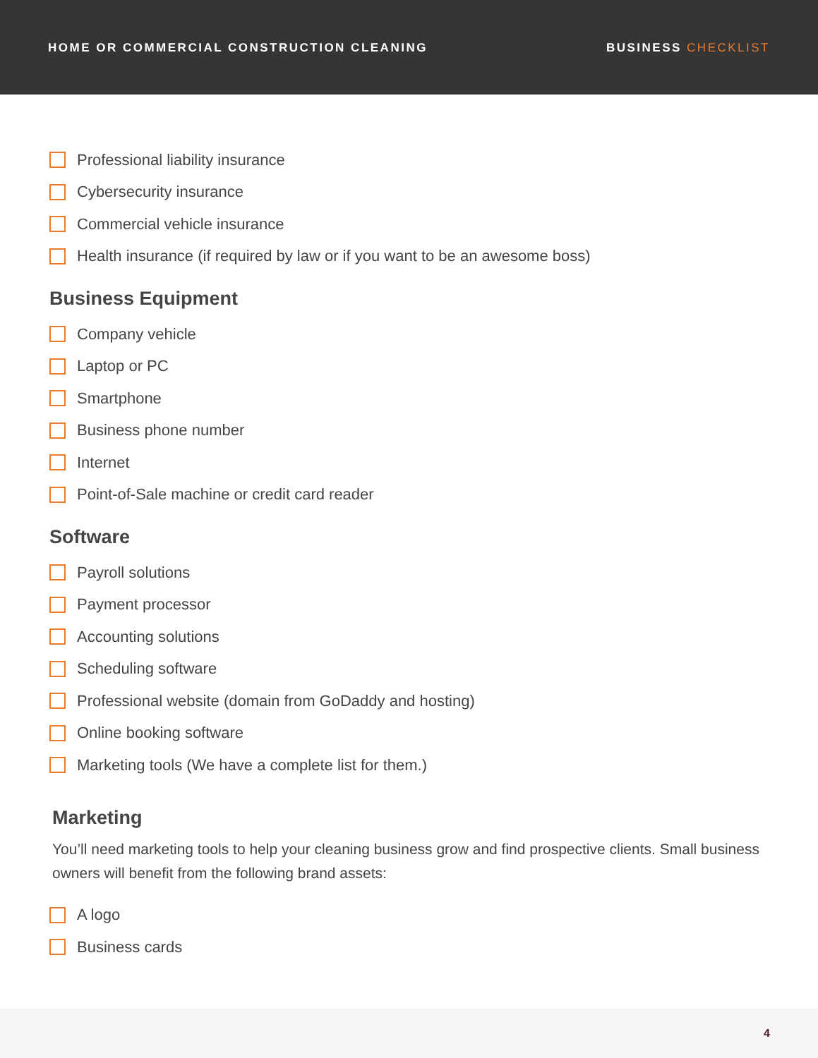HOME OR COMMERCIAL CONSTRUCTION CLEANING
BUSINESS CHECKLIST
Professional liability insurance
Cybersecurity insurance
Commercial vehicle insurance
Health insurance (if required by law or if you want to be an awesome boss)
Business Equipment
Company vehicle
Laptop or PC
Smartphone
Business phone number
Internet
Point-of-Sale machine or credit card reader
Software
Payroll solutions
Payment processor
Accounting solutions
Scheduling software
Professional website (domain from GoDaddy and hosting)
Online booking software
Marketing tools (We have a complete list for them.)
Marketing
You’ll need marketing tools to help your cleaning business grow and find prospective clients. Small business owners will benefit from the following brand assets:
A logo
Business cards
4